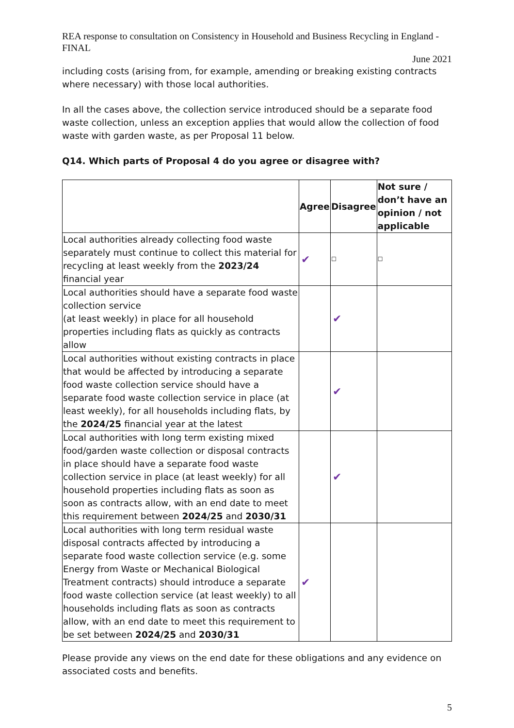REA response to consultation on Consistency in Household and Business Recycling in England - FINAL
June 2021
including costs (arising from, for example, amending or breaking existing contracts where necessary) with those local authorities.
In all the cases above, the collection service introduced should be a separate food waste collection, unless an exception applies that would allow the collection of food waste with garden waste, as per Proposal 11 below.
Q14. Which parts of Proposal 4 do you agree or disagree with?
| | Agree | Disagree | Not sure / don’t have an opinion / not applicable |
| --- | --- | --- | --- |
| Local authorities already collecting food waste separately must continue to collect this material for recycling at least weekly from the 2023/24 financial year | ✔ | ☐ | ☐ |
| Local authorities should have a separate food waste collection service (at least weekly) in place for all household properties including flats as quickly as contracts allow | | ✔ | |
| Local authorities without existing contracts in place that would be affected by introducing a separate food waste collection service should have a separate food waste collection service in place (at least weekly), for all households including flats, by the 2024/25 financial year at the latest | | ✔ | |
| Local authorities with long term existing mixed food/garden waste collection or disposal contracts in place should have a separate food waste collection service in place (at least weekly) for all household properties including flats as soon as soon as contracts allow, with an end date to meet this requirement between 2024/25 and 2030/31 | | ✔ | |
| Local authorities with long term residual waste disposal contracts affected by introducing a separate food waste collection service (e.g. some Energy from Waste or Mechanical Biological Treatment contracts) should introduce a separate food waste collection service (at least weekly) to all households including flats as soon as contracts allow, with an end date to meet this requirement to be set between 2024/25 and 2030/31 | ✔ | | |
Please provide any views on the end date for these obligations and any evidence on associated costs and benefits.
5